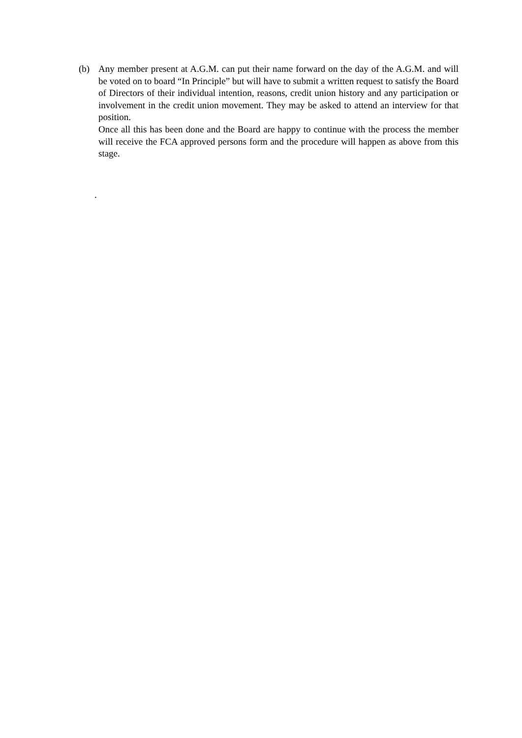(b) Any member present at A.G.M. can put their name forward on the day of the A.G.M. and will be voted on to board “In Principle” but will have to submit a written request to satisfy the Board of Directors of their individual intention, reasons, credit union history and any participation or involvement in the credit union movement. They may be asked to attend an interview for that position.
Once all this has been done and the Board are happy to continue with the process the member will receive the FCA approved persons form and the procedure will happen as above from this stage.
.